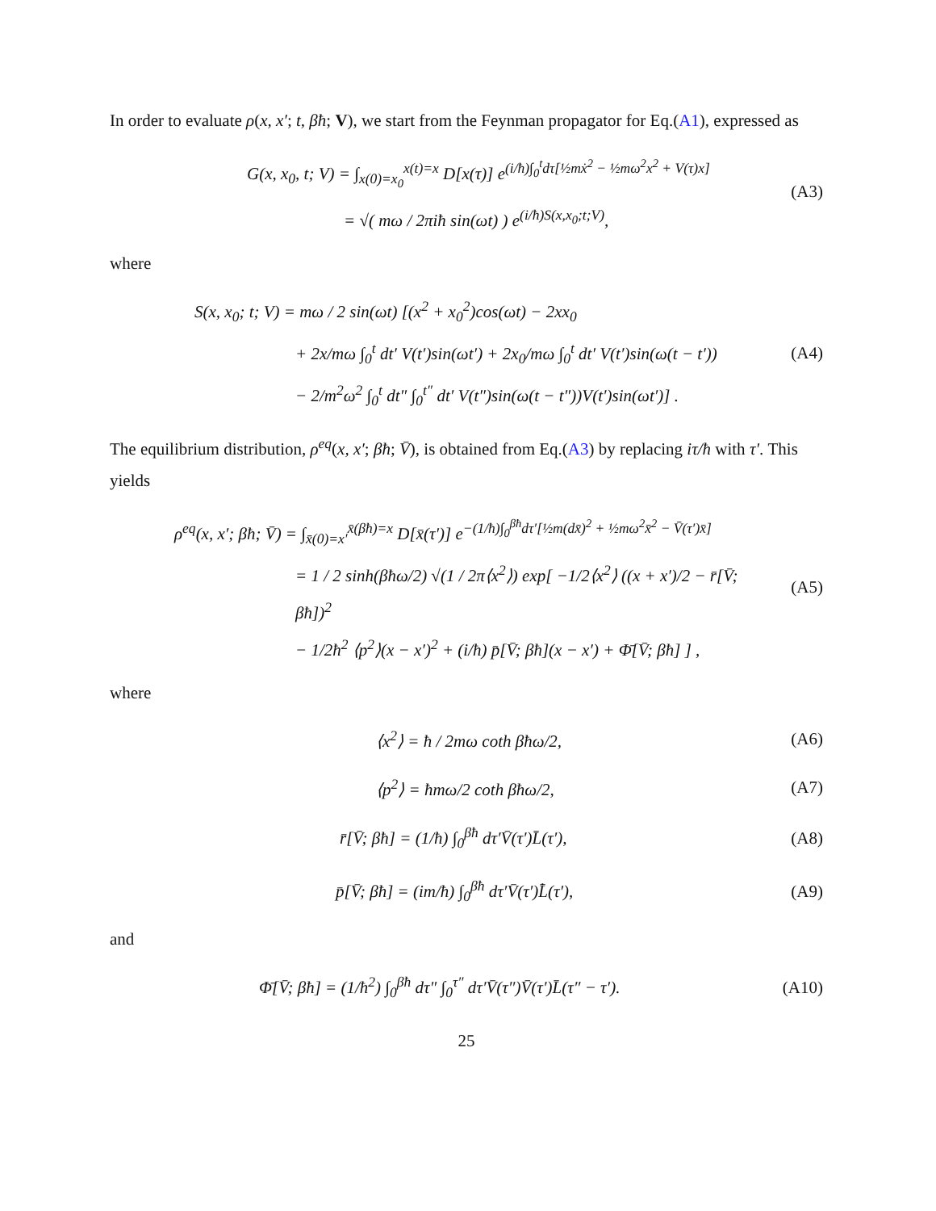In order to evaluate ρ(x, x′; t, βħ; V), we start from the Feynman propagator for Eq.(A1), expressed as
G(x, x<sub>0</sub>, t; V) = ∫<sub>x(0)=x<sub>0</sub></sub><sup>x(t)=x</sup> D[x(τ)] e<sup>(i/ħ)∫<sub>0</sub><sup>t</sup>dτ[½mẋ<sup>2</sup> − ½mω<sup>2</sup>x<sup>2</sup> + V(τ)x]</sup>
= √( mω / 2πiħ sin(ωt) ) e<sup>(i/ħ)S(x,x<sub>0</sub>;t;V)</sup>,
(A3)
where
S(x, x<sub>0</sub>; t; V) = mω / 2 sin(ωt) [(x<sup>2</sup> + x<sub>0</sub><sup>2</sup>)cos(ωt) − 2xx<sub>0</sub>
+ 2x/mω ∫<sub>0</sub><sup>t</sup> dt′ V(t′)sin(ωt′) + 2x<sub>0</sub>/mω ∫<sub>0</sub><sup>t</sup> dt′ V(t′)sin(ω(t − t′))
− 2/m<sup>2</sup>ω<sup>2</sup> ∫<sub>0</sub><sup>t</sup> dt″ ∫<sub>0</sub><sup>t″</sup> dt′ V(t″)sin(ω(t − t″))V(t′)sin(ωt′)] .
(A4)
The equilibrium distribution, ρ<sup>eq</sup>(x, x′; βħ; V̄), is obtained from Eq.(A3) by replacing iτ/ħ with τ′. This yields
ρ<sup>eq</sup>(x, x′; βħ; V̄) = ∫<sub>x̄(0)=x′</sub><sup>x̄(βħ)=x</sup> D[x̄(τ′)] e<sup>−(1/ħ)∫<sub>0</sub><sup>βħ</sup>dτ′[½m(dx̄)<sup>2</sup> + ½mω<sup>2</sup>x̄<sup>2</sup> − V̄(τ′)x̄]</sup>
= 1 / 2 sinh(βħω/2) √(1 / 2π⟨x<sup>2</sup>⟩) exp[ −1/2⟨x<sup>2</sup>⟩ ((x + x′)/2 − r̄[V̄; βħ])<sup>2</sup>
− 1/2ħ<sup>2</sup> ⟨p<sup>2</sup>⟩(x − x′)<sup>2</sup> + (i/ħ) p̄[V̄; βħ](x − x′) + Φ̄[V̄; βħ] ] ,
(A5)
where
⟨x<sup>2</sup>⟩ = ħ / 2mω coth βħω/2, (A6)
⟨p<sup>2</sup>⟩ = ħmω/2 coth βħω/2, (A7)
r̄[V̄; βħ] = (1/ħ) ∫<sub>0</sub><sup>βħ</sup> dτ′V̄(τ′)L̄(τ′),
(A8)
p̄[V̄; βħ] = (im/ħ) ∫<sub>0</sub><sup>βħ</sup> dτ′V̄(τ′)L̄̇(τ′),
(A9)
and
Φ̄[V̄; βħ] = (1/ħ<sup>2</sup>) ∫<sub>0</sub><sup>βħ</sup> dτ″ ∫<sub>0</sub><sup>τ″</sup> dτ′V̄(τ″)V̄(τ′)L̄(τ″ − τ′).
(A10)
25